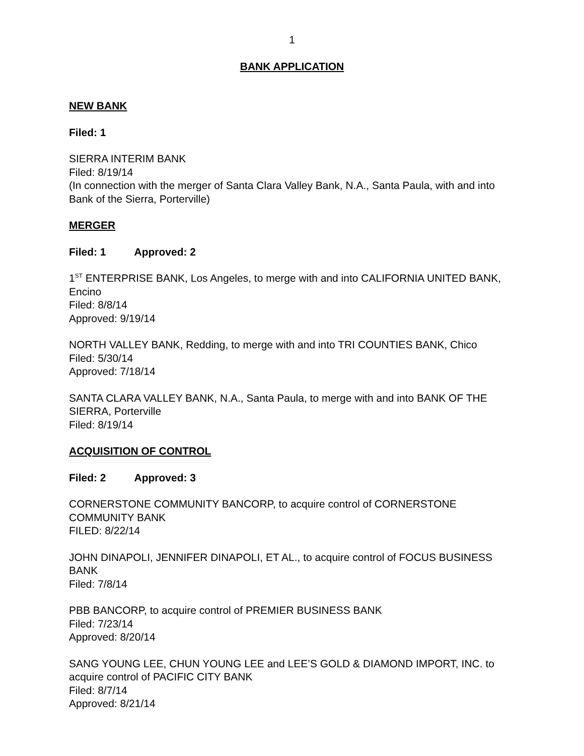1
BANK APPLICATION
NEW BANK
Filed: 1
SIERRA INTERIM BANK
Filed: 8/19/14
(In connection with the merger of Santa Clara Valley Bank, N.A., Santa Paula, with and into Bank of the Sierra, Porterville)
MERGER
Filed: 1 Approved: 2
1<sup>ST</sup> ENTERPRISE BANK, Los Angeles, to merge with and into CALIFORNIA UNITED BANK, Encino
Filed: 8/8/14
Approved: 9/19/14
NORTH VALLEY BANK, Redding, to merge with and into TRI COUNTIES BANK, Chico
Filed: 5/30/14
Approved: 7/18/14
SANTA CLARA VALLEY BANK, N.A., Santa Paula, to merge with and into BANK OF THE SIERRA, Porterville
Filed: 8/19/14
ACQUISITION OF CONTROL
Filed: 2 Approved: 3
CORNERSTONE COMMUNITY BANCORP, to acquire control of CORNERSTONE COMMUNITY BANK
FILED: 8/22/14
JOHN DINAPOLI, JENNIFER DINAPOLI, ET AL., to acquire control of FOCUS BUSINESS BANK
Filed: 7/8/14
PBB BANCORP, to acquire control of PREMIER BUSINESS BANK
Filed: 7/23/14
Approved: 8/20/14
SANG YOUNG LEE, CHUN YOUNG LEE and LEE’S GOLD & DIAMOND IMPORT, INC. to acquire control of PACIFIC CITY BANK
Filed: 8/7/14
Approved: 8/21/14